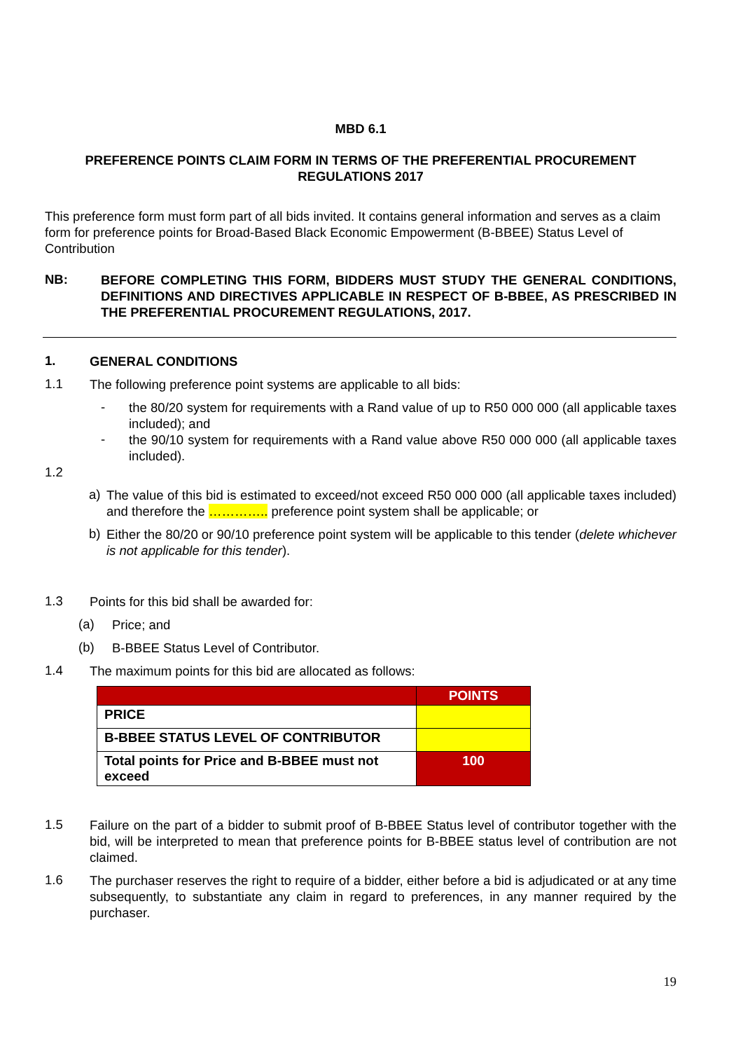MBD 6.1
PREFERENCE POINTS CLAIM FORM IN TERMS OF THE PREFERENTIAL PROCUREMENT
REGULATIONS 2017
This preference form must form part of all bids invited. It contains general information and serves as a claim form for preference points for Broad-Based Black Economic Empowerment (B-BBEE) Status Level of Contribution
NB:
BEFORE COMPLETING THIS FORM, BIDDERS MUST STUDY THE GENERAL CONDITIONS, DEFINITIONS AND DIRECTIVES APPLICABLE IN RESPECT OF B-BBEE, AS PRESCRIBED IN THE PREFERENTIAL PROCUREMENT REGULATIONS, 2017.
1.
GENERAL CONDITIONS
1.1
The following preference point systems are applicable to all bids:
-
the 80/20 system for requirements with a Rand value of up to R50 000 000 (all applicable taxes included); and
-
the 90/10 system for requirements with a Rand value above R50 000 000 (all applicable taxes included).
1.2
a)
The value of this bid is estimated to exceed/not exceed R50 000 000 (all applicable taxes included) and therefore the ………….. preference point system shall be applicable; or
b)
Either the 80/20 or 90/10 preference point system will be applicable to this tender (delete whichever is not applicable for this tender).
1.3
Points for this bid shall be awarded for:
(a)
Price; and
(b)
B-BBEE Status Level of Contributor.
1.4
The maximum points for this bid are allocated as follows:
| | POINTS |
| PRICE | |
| B-BBEE STATUS LEVEL OF CONTRIBUTOR | |
| Total points for Price and B-BBEE must not exceed | 100 |
1.5
Failure on the part of a bidder to submit proof of B-BBEE Status level of contributor together with the bid, will be interpreted to mean that preference points for B-BBEE status level of contribution are not claimed.
1.6
The purchaser reserves the right to require of a bidder, either before a bid is adjudicated or at any time subsequently, to substantiate any claim in regard to preferences, in any manner required by the purchaser.
19